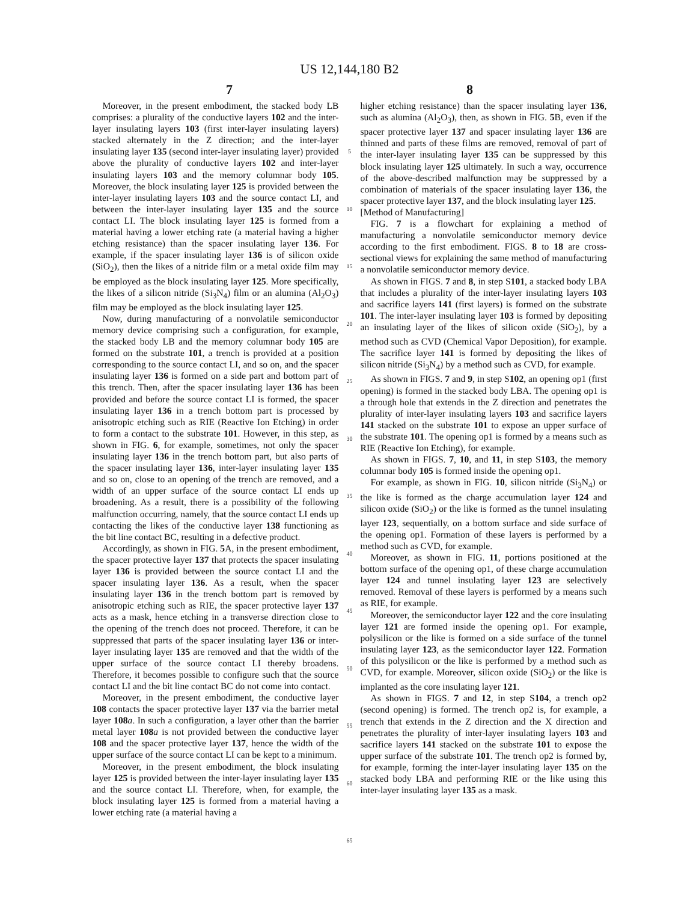US 12,144,180 B2
7 8
Moreover, in the present embodiment, the stacked body LB comprises: a plurality of the conductive layers 102 and the inter-layer insulating layers 103 (first inter-layer insulating layers) stacked alternately in the Z direction; and the inter-layer insulating layer 135 (second inter-layer insulating layer) provided above the plurality of conductive layers 102 and inter-layer insulating layers 103 and the memory columnar body 105. Moreover, the block insulating layer 125 is provided between the inter-layer insulating layers 103 and the source contact LI, and between the inter-layer insulating layer 135 and the source contact LI. The block insulating layer 125 is formed from a material having a lower etching rate (a material having a higher etching resistance) than the spacer insulating layer 136. For example, if the spacer insulating layer 136 is of silicon oxide (SiO<sub>2</sub>), then the likes of a nitride film or a metal oxide film may be employed as the block insulating layer 125. More specifically, the likes of a silicon nitride (Si<sub>3</sub>N<sub>4</sub>) film or an alumina (Al<sub>2</sub>O<sub>3</sub>) film may be employed as the block insulating layer 125.
Now, during manufacturing of a nonvolatile semiconductor memory device comprising such a configuration, for example, the stacked body LB and the memory columnar body 105 are formed on the substrate 101, a trench is provided at a position corresponding to the source contact LI, and so on, and the spacer insulating layer 136 is formed on a side part and bottom part of this trench. Then, after the spacer insulating layer 136 has been provided and before the source contact LI is formed, the spacer insulating layer 136 in a trench bottom part is processed by anisotropic etching such as RIE (Reactive Ion Etching) in order to form a contact to the substrate 101. However, in this step, as shown in FIG. 6, for example, sometimes, not only the spacer insulating layer 136 in the trench bottom part, but also parts of the spacer insulating layer 136, inter-layer insulating layer 135 and so on, close to an opening of the trench are removed, and a width of an upper surface of the source contact LI ends up broadening. As a result, there is a possibility of the following malfunction occurring, namely, that the source contact LI ends up contacting the likes of the conductive layer 138 functioning as the bit line contact BC, resulting in a defective product.
Accordingly, as shown in FIG. 5 A, in the present embodiment, the spacer protective layer 137 that protects the spacer insulating layer 136 is provided between the source contact LI and the spacer insulating layer 136. As a result, when the spacer insulating layer 136 in the trench bottom part is removed by anisotropic etching such as RIE, the spacer protective layer 137 acts as a mask, hence etching in a transverse direction close to the opening of the trench does not proceed. Therefore, it can be suppressed that parts of the spacer insulating layer 136 or inter-layer insulating layer 135 are removed and that the width of the upper surface of the source contact LI thereby broadens. Therefore, it becomes possible to configure such that the source contact LI and the bit line contact BC do not come into contact.
Moreover, in the present embodiment, the conductive layer 108 contacts the spacer protective layer 137 via the barrier metal layer 108 a. In such a configuration, a layer other than the barrier metal layer 108 a is not provided between the conductive layer 108 and the spacer protective layer 137, hence the width of the upper surface of the source contact LI can be kept to a minimum.
Moreover, in the present embodiment, the block insulating layer 125 is provided between the inter-layer insulating layer 135 and the source contact LI. Therefore, when, for example, the block insulating layer 125 is formed from a material having a lower etching rate (a material having a
5
10
15
20
25
30
35
40
45
50
55
60
65
higher etching resistance) than the spacer insulating layer 136, such as alumina (Al<sub>2</sub>O<sub>3</sub>), then, as shown in FIG. 5 B, even if the spacer protective layer 137 and spacer insulating layer 136 are thinned and parts of these films are removed, removal of part of the inter-layer insulating layer 135 can be suppressed by this block insulating layer 125 ultimately. In such a way, occurrence of the above-described malfunction may be suppressed by a combination of materials of the spacer insulating layer 136, the spacer protective layer 137, and the block insulating layer 125.
[Method of Manufacturing]
FIG. 7 is a flowchart for explaining a method of manufacturing a nonvolatile semiconductor memory device according to the first embodiment. FIGS. 8 to 18 are cross-sectional views for explaining the same method of manufacturing a nonvolatile semiconductor memory device.
As shown in FIGS. 7 and 8, in step S101, a stacked body LBA that includes a plurality of the inter-layer insulating layers 103 and sacrifice layers 141 (first layers) is formed on the substrate 101. The inter-layer insulating layer 103 is formed by depositing an insulating layer of the likes of silicon oxide (SiO<sub>2</sub>), by a method such as CVD (Chemical Vapor Deposition), for example. The sacrifice layer 141 is formed by depositing the likes of silicon nitride (Si<sub>3</sub>N<sub>4</sub>) by a method such as CVD, for example.
As shown in FIGS. 7 and 9, in step S102, an opening op1 (first opening) is formed in the stacked body LBA. The opening op1 is a through hole that extends in the Z direction and penetrates the plurality of inter-layer insulating layers 103 and sacrifice layers 141 stacked on the substrate 101 to expose an upper surface of the substrate 101. The opening op1 is formed by a means such as RIE (Reactive Ion Etching), for example.
As shown in FIGS. 7, 10, and 11, in step S103, the memory columnar body 105 is formed inside the opening op1.
For example, as shown in FIG. 10, silicon nitride (Si<sub>3</sub>N<sub>4</sub>) or the like is formed as the charge accumulation layer 124 and silicon oxide (SiO<sub>2</sub>) or the like is formed as the tunnel insulating layer 123, sequentially, on a bottom surface and side surface of the opening op1. Formation of these layers is performed by a method such as CVD, for example.
Moreover, as shown in FIG. 11, portions positioned at the bottom surface of the opening op1, of these charge accumulation layer 124 and tunnel insulating layer 123 are selectively removed. Removal of these layers is performed by a means such as RIE, for example.
Moreover, the semiconductor layer 122 and the core insulating layer 121 are formed inside the opening op1. For example, polysilicon or the like is formed on a side surface of the tunnel insulating layer 123, as the semiconductor layer 122. Formation of this polysilicon or the like is performed by a method such as CVD, for example. Moreover, silicon oxide (SiO<sub>2</sub>) or the like is implanted as the core insulating layer 121.
As shown in FIGS. 7 and 12, in step S104, a trench op2 (second opening) is formed. The trench op2 is, for example, a trench that extends in the Z direction and the X direction and penetrates the plurality of inter-layer insulating layers 103 and sacrifice layers 141 stacked on the substrate 101 to expose the upper surface of the substrate 101. The trench op2 is formed by, for example, forming the inter-layer insulating layer 135 on the stacked body LBA and performing RIE or the like using this inter-layer insulating layer 135 as a mask.